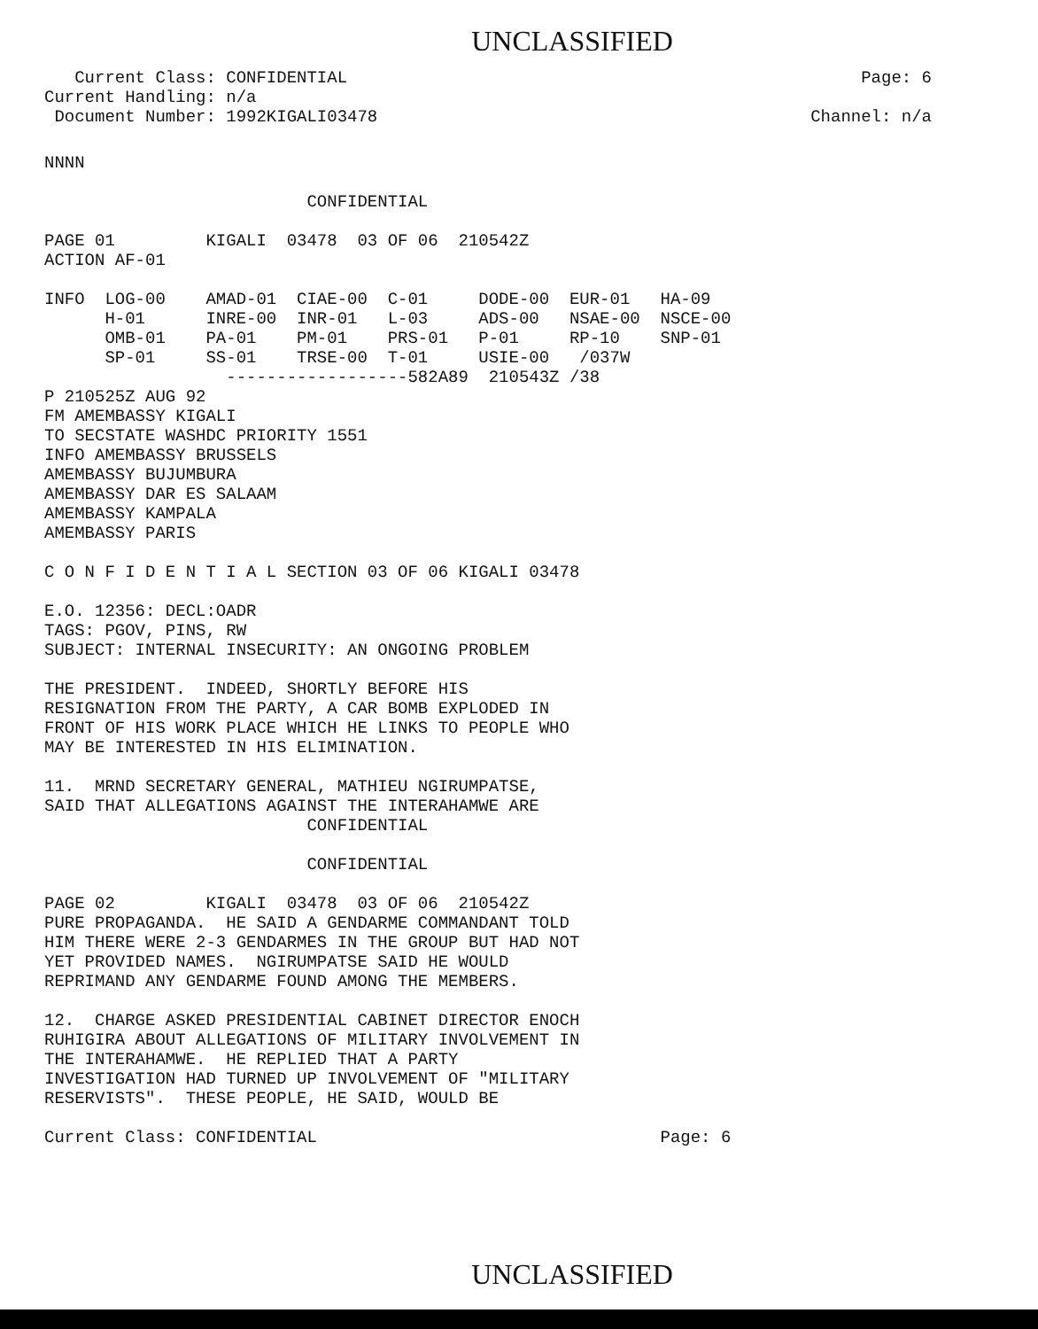UNCLASSIFIED
   Current Class: CONFIDENTIAL
Current Handling: n/a
 Document Number: 1992KIGALI03478
Page: 6

Channel: n/a
NNNN

                          CONFIDENTIAL

PAGE 01         KIGALI  03478  03 OF 06  210542Z
ACTION AF-01

INFO  LOG-00    AMAD-01  CIAE-00  C-01     DODE-00  EUR-01   HA-09
      H-01      INRE-00  INR-01   L-03     ADS-00   NSAE-00  NSCE-00
      OMB-01    PA-01    PM-01    PRS-01   P-01     RP-10    SNP-01
      SP-01     SS-01    TRSE-00  T-01     USIE-00   /037W
                  ------------------582A89  210543Z /38
P 210525Z AUG 92
FM AMEMBASSY KIGALI
TO SECSTATE WASHDC PRIORITY 1551
INFO AMEMBASSY BRUSSELS
AMEMBASSY BUJUMBURA
AMEMBASSY DAR ES SALAAM
AMEMBASSY KAMPALA
AMEMBASSY PARIS

C O N F I D E N T I A L SECTION 03 OF 06 KIGALI 03478

E.O. 12356: DECL:OADR
TAGS: PGOV, PINS, RW
SUBJECT: INTERNAL INSECURITY: AN ONGOING PROBLEM

THE PRESIDENT.  INDEED, SHORTLY BEFORE HIS
RESIGNATION FROM THE PARTY, A CAR BOMB EXPLODED IN
FRONT OF HIS WORK PLACE WHICH HE LINKS TO PEOPLE WHO
MAY BE INTERESTED IN HIS ELIMINATION.

11.  MRND SECRETARY GENERAL, MATHIEU NGIRUMPATSE,
SAID THAT ALLEGATIONS AGAINST THE INTERAHAMWE ARE
                          CONFIDENTIAL

                          CONFIDENTIAL

PAGE 02         KIGALI  03478  03 OF 06  210542Z
PURE PROPAGANDA.  HE SAID A GENDARME COMMANDANT TOLD
HIM THERE WERE 2-3 GENDARMES IN THE GROUP BUT HAD NOT
YET PROVIDED NAMES.  NGIRUMPATSE SAID HE WOULD
REPRIMAND ANY GENDARME FOUND AMONG THE MEMBERS.

12.  CHARGE ASKED PRESIDENTIAL CABINET DIRECTOR ENOCH
RUHIGIRA ABOUT ALLEGATIONS OF MILITARY INVOLVEMENT IN
THE INTERAHAMWE.  HE REPLIED THAT A PARTY
INVESTIGATION HAD TURNED UP INVOLVEMENT OF "MILITARY
RESERVISTS".  THESE PEOPLE, HE SAID, WOULD BE

Current Class: CONFIDENTIAL                                  Page: 6
UNCLASSIFIED